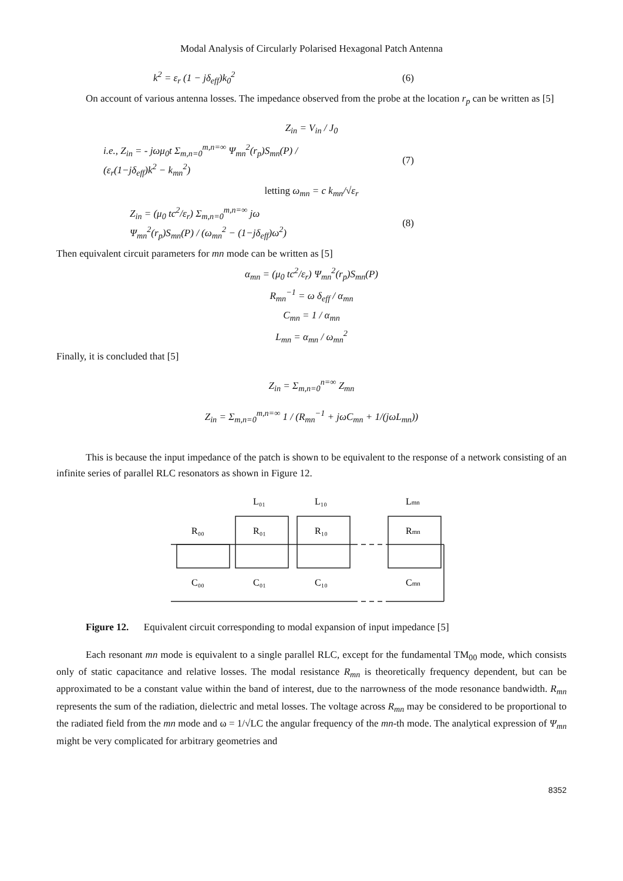Modal Analysis of Circularly Polarised Hexagonal Patch Antenna
k<sup>2</sup> = ε<sub>r</sub> (1 − jδ<sub>eff</sub>)k<sub>0</sub><sup>2</sup> (6)
On account of various antenna losses. The impedance observed from the probe at the location r<sub>p</sub> can be written as [5]
Z<sub>in</sub> = V<sub>in</sub> / J<sub>0</sub>
i.e., Z<sub>in</sub> = - jωμ<sub>0</sub>t Σ<sub>m,n=0</sub><sup>m,n=∞</sup> Ψ<sub>mn</sub><sup>2</sup>(r<sub>p</sub>)S<sub>mn</sub>(P) / (ε<sub>r</sub>(1−jδ<sub>eff</sub>)k<sup>2</sup> − k<sub>mn</sub><sup>2</sup>) (7)
letting ω<sub>mn</sub> = c k<sub>mn</sub>/√ε<sub>r</sub>
Z<sub>in</sub> = (μ<sub>0</sub> tc<sup>2</sup>/ε<sub>r</sub>) Σ<sub>m,n=0</sub><sup>m,n=∞</sup> jω Ψ<sub>mn</sub><sup>2</sup>(r<sub>p</sub>)S<sub>mn</sub>(P) / (ω<sub>mn</sub><sup>2</sup> − (1−jδ<sub>eff</sub>)ω<sup>2</sup>) (8)
Then equivalent circuit parameters for mn mode can be written as [5]
α<sub>mn</sub> = (μ<sub>0</sub> tc<sup>2</sup>/ε<sub>r</sub>) Ψ<sub>mn</sub><sup>2</sup>(r<sub>p</sub>)S<sub>mn</sub>(P)
R<sub>mn</sub><sup>−1</sup> = ω δ<sub>eff</sub> / α<sub>mn</sub>
C<sub>mn</sub> = 1 / α<sub>mn</sub>
L<sub>mn</sub> = α<sub>mn</sub> / ω<sub>mn</sub><sup>2</sup>
Finally, it is concluded that [5]
Z<sub>in</sub> = Σ<sub>m,n=0</sub><sup>n=∞</sup> Z<sub>mn</sub>
Z<sub>in</sub> = Σ<sub>m,n=0</sub><sup>m,n=∞</sup> 1 / (R<sub>mn</sub><sup>−1</sup> + jωC<sub>mn</sub> + 1/(jωL<sub>mn</sub>))
This is because the input impedance of the patch is shown to be equivalent to the response of a network consisting of an infinite series of parallel RLC resonators as shown in Figure 12.
R₀₀
C₀₀
R₀₁
C₀₁
L₀₁
R₁₀
C₁₀
L₁₀
Rmn
Cmn
Lmn
Figure 12. Equivalent circuit corresponding to modal expansion of input impedance [5]
Each resonant mn mode is equivalent to a single parallel RLC, except for the fundamental TM<sub>00</sub> mode, which consists only of static capacitance and relative losses. The modal resistance R<sub>mn</sub> is theoretically frequency dependent, but can be approximated to be a constant value within the band of interest, due to the narrowness of the mode resonance bandwidth. R<sub>mn</sub> represents the sum of the radiation, dielectric and metal losses. The voltage across R<sub>mn</sub> may be considered to be proportional to the radiated field from the mn mode and ω = 1/√LC the angular frequency of the mn-th mode. The analytical expression of Ψ<sub>mn</sub> might be very complicated for arbitrary geometries and
8352